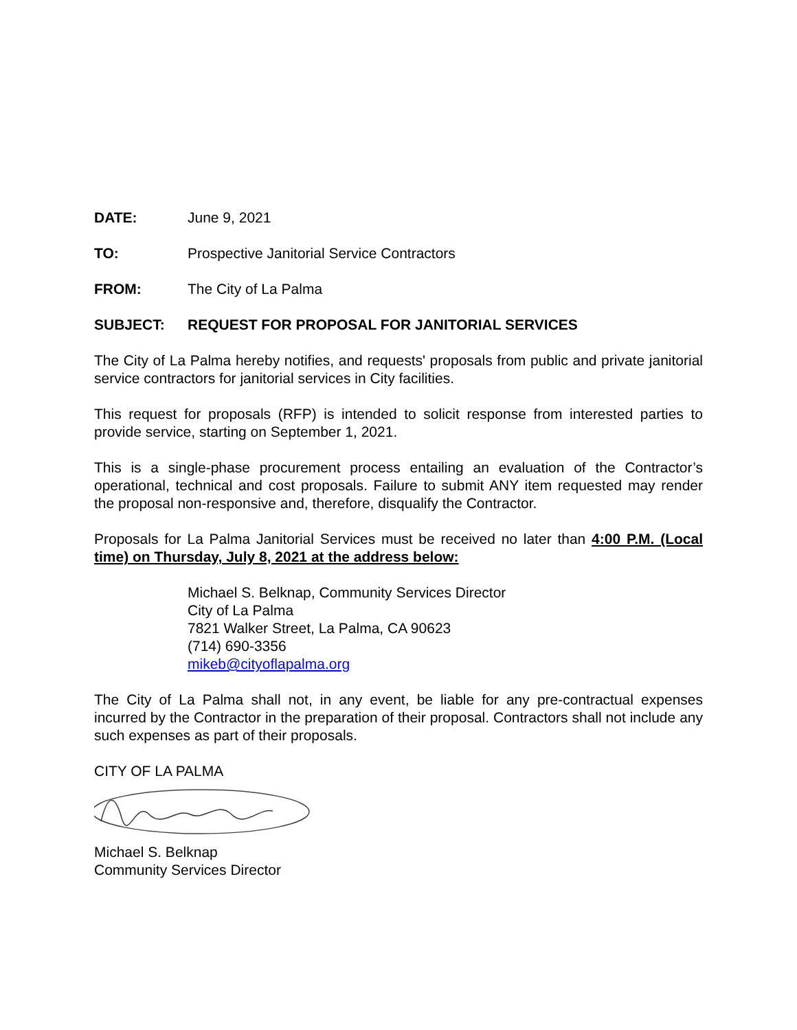DATE: June 9, 2021
TO: Prospective Janitorial Service Contractors
FROM: The City of La Palma
SUBJECT: REQUEST FOR PROPOSAL FOR JANITORIAL SERVICES
The City of La Palma hereby notifies, and requests' proposals from public and private janitorial service contractors for janitorial services in City facilities.
This request for proposals (RFP) is intended to solicit response from interested parties to provide service, starting on September 1, 2021.
This is a single-phase procurement process entailing an evaluation of the Contractor’s operational, technical and cost proposals. Failure to submit ANY item requested may render the proposal non-responsive and, therefore, disqualify the Contractor.
Proposals for La Palma Janitorial Services must be received no later than 4:00 P.M. (Local time) on Thursday, July 8, 2021 at the address below:
Michael S. Belknap, Community Services Director
City of La Palma
7821 Walker Street, La Palma, CA 90623
(714) 690-3356
mikeb@cityoflapalma.org
The City of La Palma shall not, in any event, be liable for any pre-contractual expenses incurred by the Contractor in the preparation of their proposal. Contractors shall not include any such expenses as part of their proposals.
CITY OF LA PALMA
Michael S. Belknap
Community Services Director